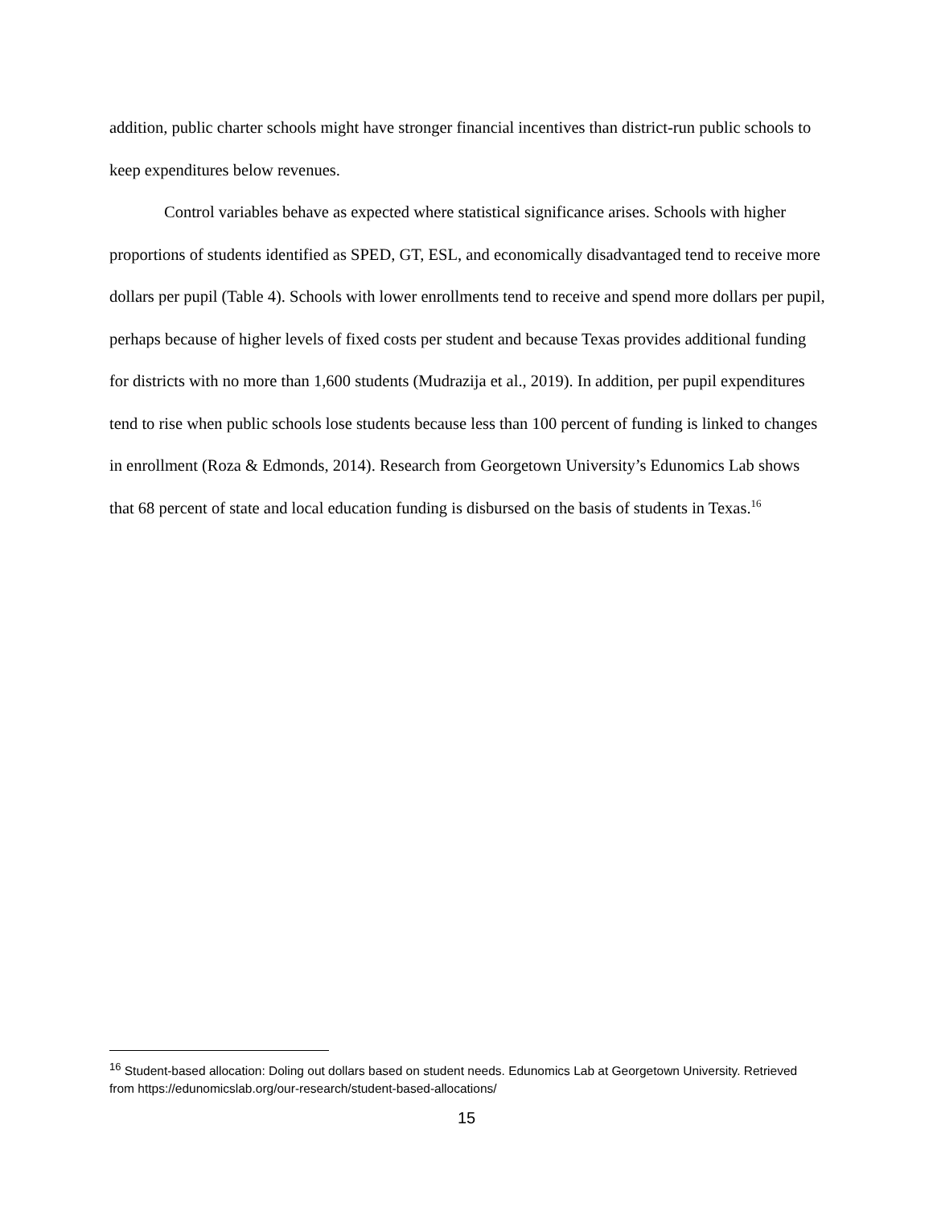addition, public charter schools might have stronger financial incentives than district-run public schools to keep expenditures below revenues.
Control variables behave as expected where statistical significance arises. Schools with higher proportions of students identified as SPED, GT, ESL, and economically disadvantaged tend to receive more dollars per pupil (Table 4). Schools with lower enrollments tend to receive and spend more dollars per pupil, perhaps because of higher levels of fixed costs per student and because Texas provides additional funding for districts with no more than 1,600 students (Mudrazija et al., 2019). In addition, per pupil expenditures tend to rise when public schools lose students because less than 100 percent of funding is linked to changes in enrollment (Roza & Edmonds, 2014). Research from Georgetown University’s Edunomics Lab shows that 68 percent of state and local education funding is disbursed on the basis of students in Texas.<sup>16</sup>
<sup>16</sup> Student-based allocation: Doling out dollars based on student needs. Edunomics Lab at Georgetown University. Retrieved from https://edunomicslab.org/our-research/student-based-allocations/
15